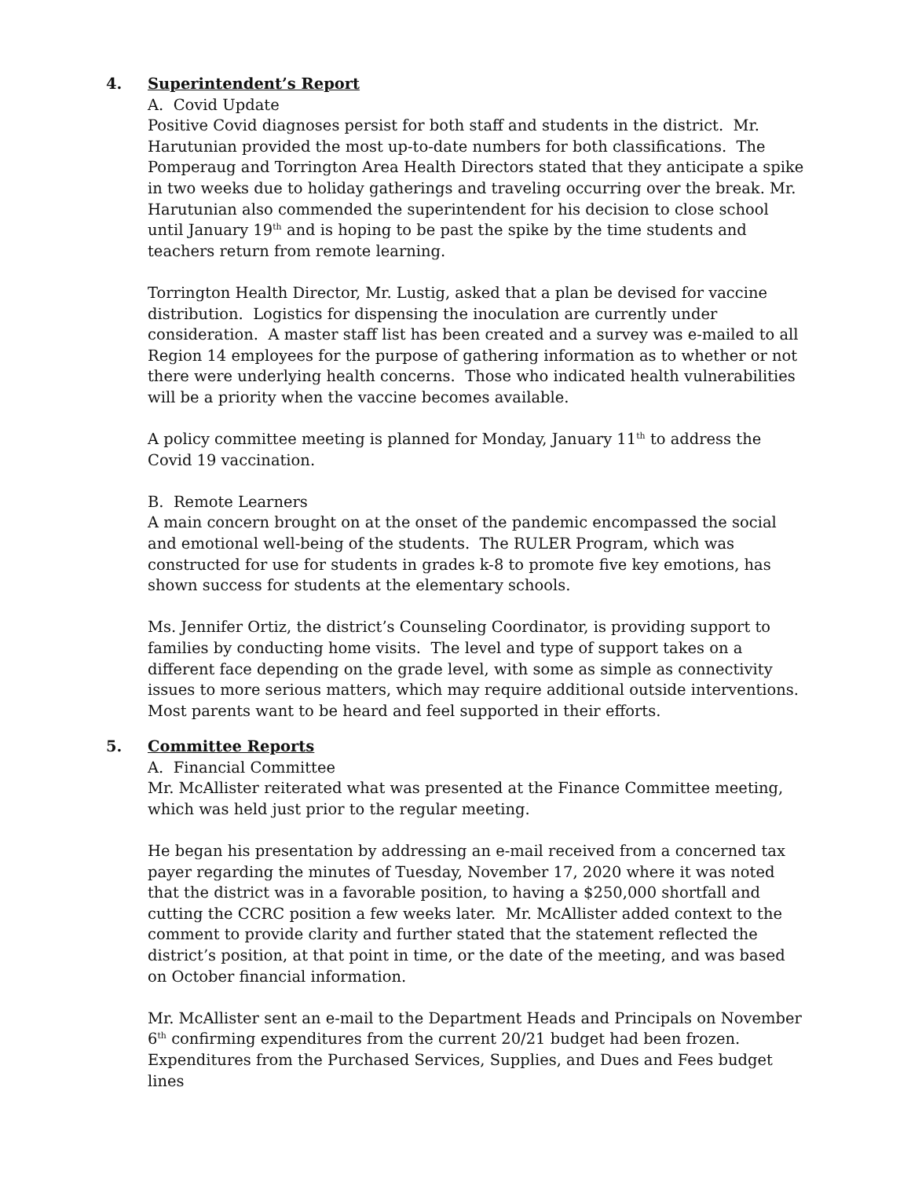4. Superintendent’s Report
A. Covid Update
Positive Covid diagnoses persist for both staff and students in the district. Mr. Harutunian provided the most up-to-date numbers for both classifications. The Pomperaug and Torrington Area Health Directors stated that they anticipate a spike in two weeks due to holiday gatherings and traveling occurring over the break. Mr. Harutunian also commended the superintendent for his decision to close school until January 19<sup>th</sup> and is hoping to be past the spike by the time students and teachers return from remote learning.
Torrington Health Director, Mr. Lustig, asked that a plan be devised for vaccine distribution. Logistics for dispensing the inoculation are currently under consideration. A master staff list has been created and a survey was e-mailed to all Region 14 employees for the purpose of gathering information as to whether or not there were underlying health concerns. Those who indicated health vulnerabilities will be a priority when the vaccine becomes available.
A policy committee meeting is planned for Monday, January 11<sup>th</sup> to address the Covid 19 vaccination.
B. Remote Learners
A main concern brought on at the onset of the pandemic encompassed the social and emotional well-being of the students. The RULER Program, which was constructed for use for students in grades k-8 to promote five key emotions, has shown success for students at the elementary schools.
Ms. Jennifer Ortiz, the district’s Counseling Coordinator, is providing support to families by conducting home visits. The level and type of support takes on a different face depending on the grade level, with some as simple as connectivity issues to more serious matters, which may require additional outside interventions. Most parents want to be heard and feel supported in their efforts.
5. Committee Reports
A. Financial Committee
Mr. McAllister reiterated what was presented at the Finance Committee meeting, which was held just prior to the regular meeting.
He began his presentation by addressing an e-mail received from a concerned tax payer regarding the minutes of Tuesday, November 17, 2020 where it was noted that the district was in a favorable position, to having a $250,000 shortfall and cutting the CCRC position a few weeks later. Mr. McAllister added context to the comment to provide clarity and further stated that the statement reflected the district’s position, at that point in time, or the date of the meeting, and was based on October financial information.
Mr. McAllister sent an e-mail to the Department Heads and Principals on November 6<sup>th</sup> confirming expenditures from the current 20/21 budget had been frozen. Expenditures from the Purchased Services, Supplies, and Dues and Fees budget lines